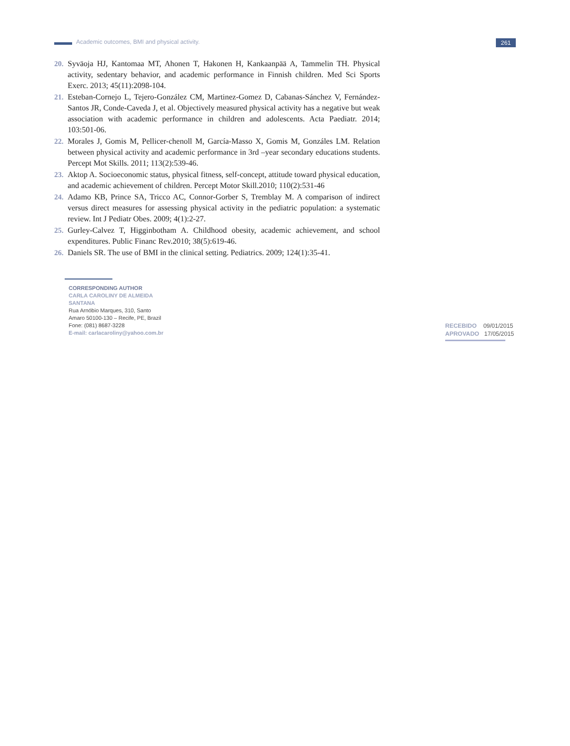Academic outcomes, BMI and physical activity. 261
20. Syväoja HJ, Kantomaa MT, Ahonen T, Hakonen H, Kankaanpää A, Tammelin TH. Physical activity, sedentary behavior, and academic performance in Finnish children. Med Sci Sports Exerc. 2013; 45(11):2098-104.
21. Esteban-Cornejo L, Tejero-González CM, Martinez-Gomez D, Cabanas-Sánchez V, Fernández-Santos JR, Conde-Caveda J, et al. Objectively measured physical activity has a negative but weak association with academic performance in children and adolescents. Acta Paediatr. 2014; 103:501-06.
22. Morales J, Gomis M, Pellicer-chenoll M, García-Masso X, Gomis M, Gonzáles LM. Relation between physical activity and academic performance in 3rd –year secondary educations students. Percept Mot Skills. 2011; 113(2):539-46.
23. Aktop A. Socioeconomic status, physical fitness, self-concept, attitude toward physical education, and academic achievement of children. Percept Motor Skill.2010; 110(2):531-46
24. Adamo KB, Prince SA, Tricco AC, Connor-Gorber S, Tremblay M. A comparison of indirect versus direct measures for assessing physical activity in the pediatric population: a systematic review. Int J Pediatr Obes. 2009; 4(1):2-27.
25. Gurley-Calvez T, Higginbotham A. Childhood obesity, academic achievement, and school expenditures. Public Financ Rev.2010; 38(5):619-46.
26. Daniels SR. The use of BMI in the clinical setting. Pediatrics. 2009; 124(1):35-41.
CORRESPONDING AUTHOR
CARLA CAROLINY DE ALMEIDA
SANTANA
Rua Arnóbio Marques, 310, Santo
Amaro 50100-130 – Recife, PE, Brazil
Fone: (081) 8687-3228
E-mail: carlacaroliny@yahoo.com.br
RECEBIDO 09/01/2015
APROVADO 17/05/2015